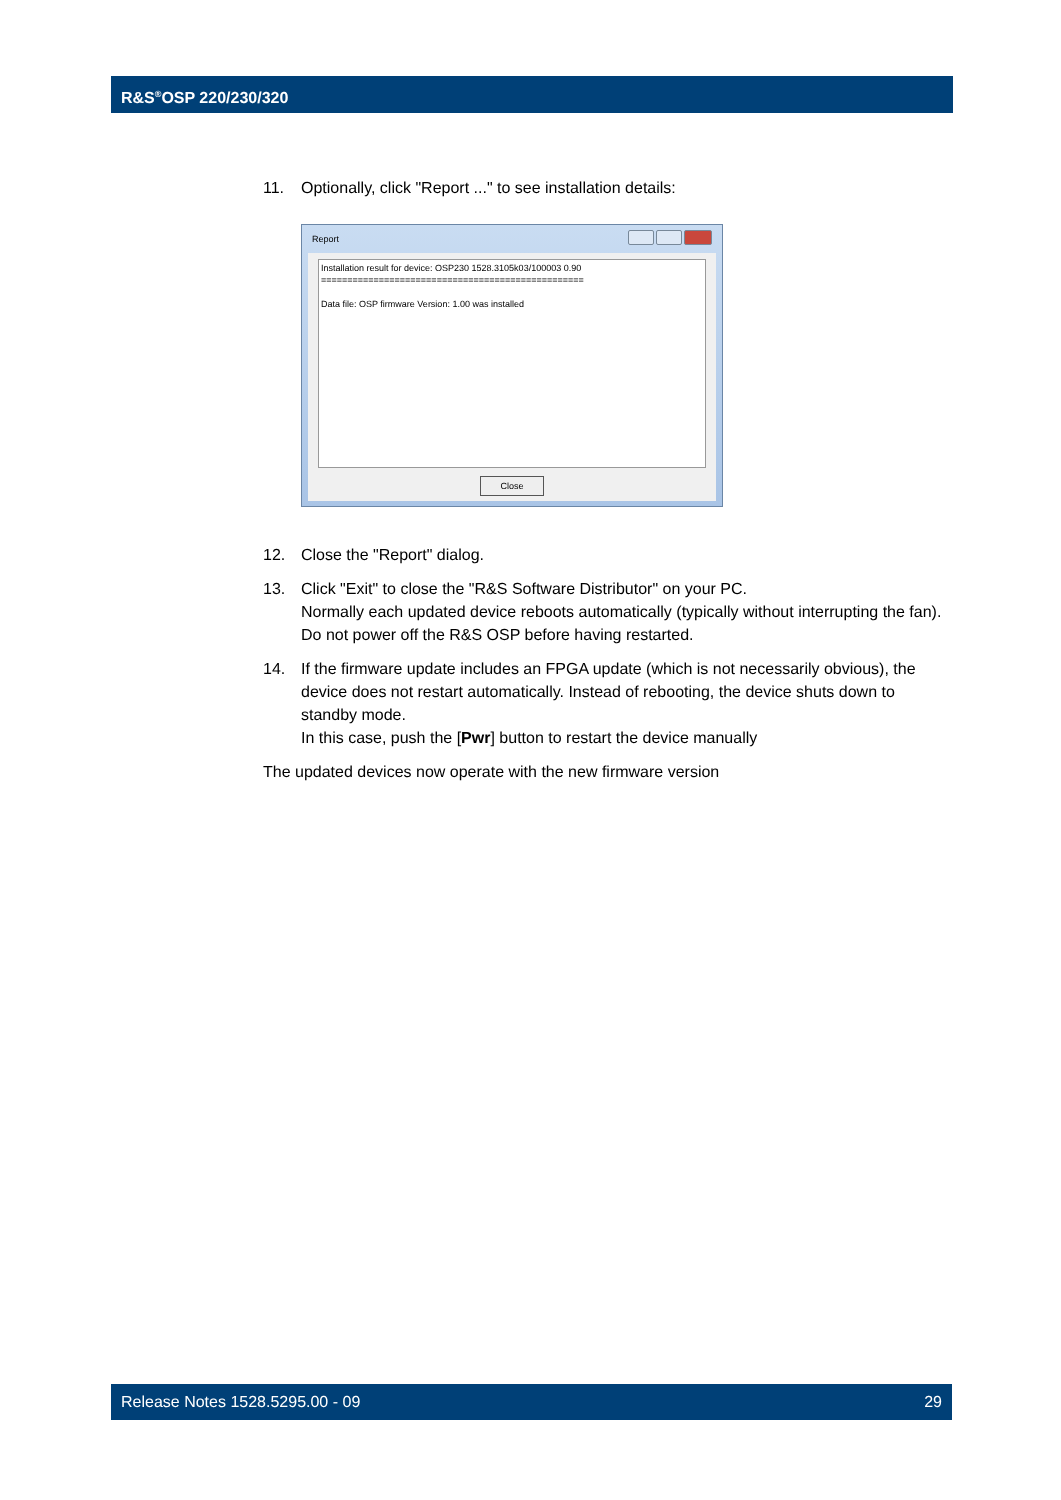R&S<sup>®</sup>OSP 220/230/320
11. Optionally, click "Report ..." to see installation details:
Report
Installation result for device: OSP230 1528.3105k03/100003 0.90
==================================================
Data file: OSP firmware Version: 1.00 was installed
Close
12. Close the "Report" dialog.
13. Click "Exit" to close the "R&S Software Distributor" on your PC.
Normally each updated device reboots automatically (typically without interrupting the fan).
Do not power off the R&S OSP before having restarted.
14. If the firmware update includes an FPGA update (which is not necessarily obvious), the device does not restart automatically. Instead of rebooting, the device shuts down to standby mode.
In this case, push the [Pwr] button to restart the device manually
The updated devices now operate with the new firmware version
Release Notes 1528.5295.00 - 09 29